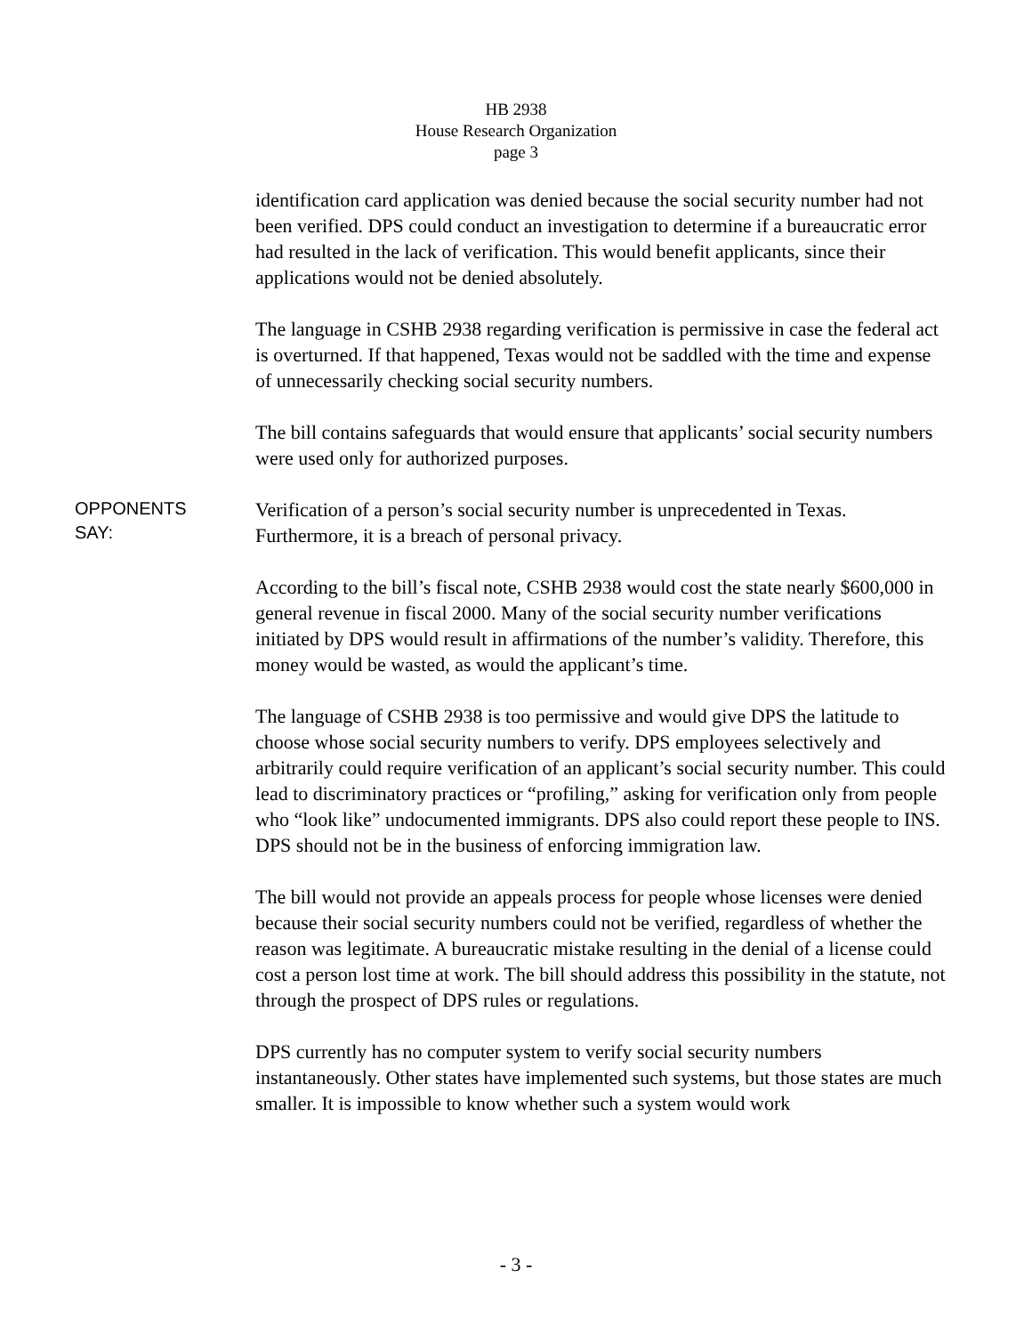HB 2938
House Research Organization
page 3
identification card application was denied because the social security number had not been verified. DPS could conduct an investigation to determine if a bureaucratic error had resulted in the lack of verification. This would benefit applicants, since their applications would not be denied absolutely.
The language in CSHB 2938 regarding verification is permissive in case the federal act is overturned. If that happened, Texas would not be saddled with the time and expense of unnecessarily checking social security numbers.
The bill contains safeguards that would ensure that applicants’ social security numbers were used only for authorized purposes.
OPPONENTS
SAY:
Verification of a person’s social security number is unprecedented in Texas. Furthermore, it is a breach of personal privacy.
According to the bill’s fiscal note, CSHB 2938 would cost the state nearly $600,000 in general revenue in fiscal 2000. Many of the social security number verifications initiated by DPS would result in affirmations of the number’s validity. Therefore, this money would be wasted, as would the applicant’s time.
The language of CSHB 2938 is too permissive and would give DPS the latitude to choose whose social security numbers to verify. DPS employees selectively and arbitrarily could require verification of an applicant’s social security number. This could lead to discriminatory practices or “profiling,” asking for verification only from people who “look like” undocumented immigrants. DPS also could report these people to INS. DPS should not be in the business of enforcing immigration law.
The bill would not provide an appeals process for people whose licenses were denied because their social security numbers could not be verified, regardless of whether the reason was legitimate. A bureaucratic mistake resulting in the denial of a license could cost a person lost time at work. The bill should address this possibility in the statute, not through the prospect of DPS rules or regulations.
DPS currently has no computer system to verify social security numbers instantaneously. Other states have implemented such systems, but those states are much smaller. It is impossible to know whether such a system would work
- 3 -